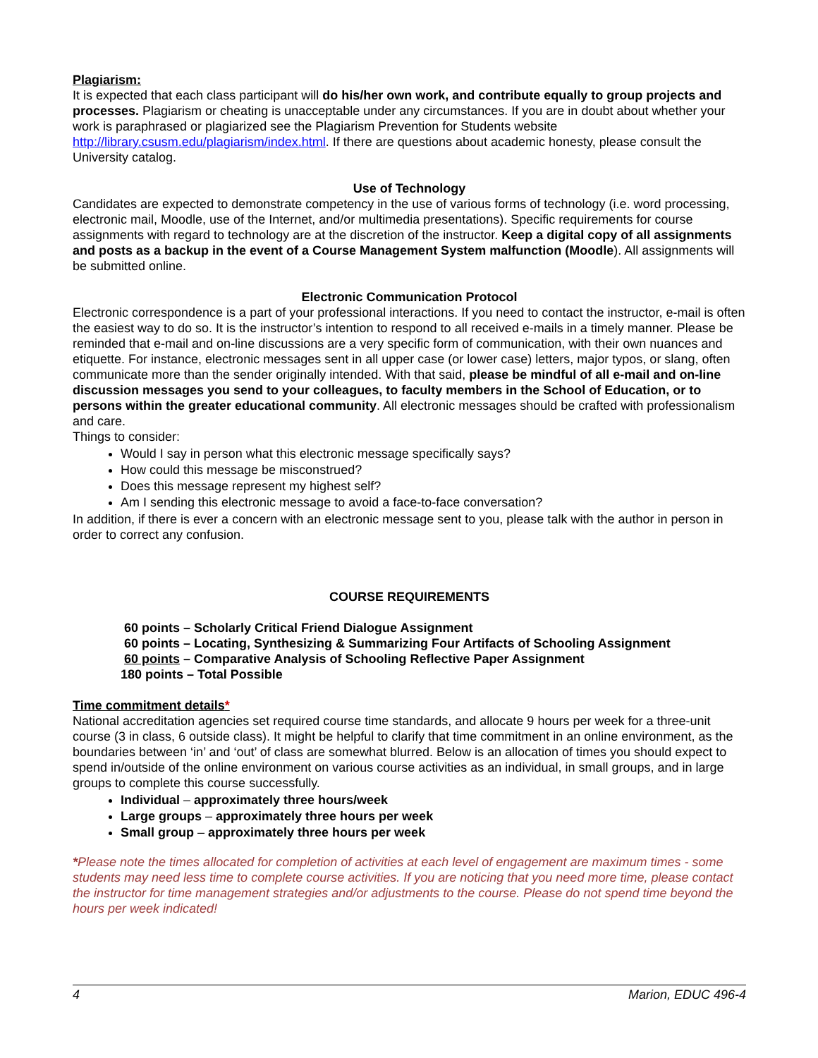Plagiarism:
It is expected that each class participant will do his/her own work, and contribute equally to group projects and processes. Plagiarism or cheating is unacceptable under any circumstances. If you are in doubt about whether your work is paraphrased or plagiarized see the Plagiarism Prevention for Students website http://library.csusm.edu/plagiarism/index.html. If there are questions about academic honesty, please consult the University catalog.
Use of Technology
Candidates are expected to demonstrate competency in the use of various forms of technology (i.e. word processing, electronic mail, Moodle, use of the Internet, and/or multimedia presentations). Specific requirements for course assignments with regard to technology are at the discretion of the instructor. Keep a digital copy of all assignments and posts as a backup in the event of a Course Management System malfunction (Moodle). All assignments will be submitted online.
Electronic Communication Protocol
Electronic correspondence is a part of your professional interactions. If you need to contact the instructor, e-mail is often the easiest way to do so. It is the instructor’s intention to respond to all received e-mails in a timely manner. Please be reminded that e-mail and on-line discussions are a very specific form of communication, with their own nuances and etiquette. For instance, electronic messages sent in all upper case (or lower case) letters, major typos, or slang, often communicate more than the sender originally intended. With that said, please be mindful of all e-mail and on-line discussion messages you send to your colleagues, to faculty members in the School of Education, or to persons within the greater educational community. All electronic messages should be crafted with professionalism and care.
Things to consider:
Would I say in person what this electronic message specifically says?
How could this message be misconstrued?
Does this message represent my highest self?
Am I sending this electronic message to avoid a face-to-face conversation?
In addition, if there is ever a concern with an electronic message sent to you, please talk with the author in person in order to correct any confusion.
COURSE REQUIREMENTS
60 points – Scholarly Critical Friend Dialogue Assignment
60 points – Locating, Synthesizing & Summarizing Four Artifacts of Schooling Assignment
60 points – Comparative Analysis of Schooling Reflective Paper Assignment
180 points – Total Possible
Time commitment details*
National accreditation agencies set required course time standards, and allocate 9 hours per week for a three-unit course (3 in class, 6 outside class). It might be helpful to clarify that time commitment in an online environment, as the boundaries between ‘in’ and ‘out’ of class are somewhat blurred. Below is an allocation of times you should expect to spend in/outside of the online environment on various course activities as an individual, in small groups, and in large groups to complete this course successfully.
Individual – approximately three hours/week
Large groups – approximately three hours per week
Small group – approximately three hours per week
*Please note the times allocated for completion of activities at each level of engagement are maximum times - some students may need less time to complete course activities. If you are noticing that you need more time, please contact the instructor for time management strategies and/or adjustments to the course. Please do not spend time beyond the hours per week indicated!
4 Marion, EDUC 496-4